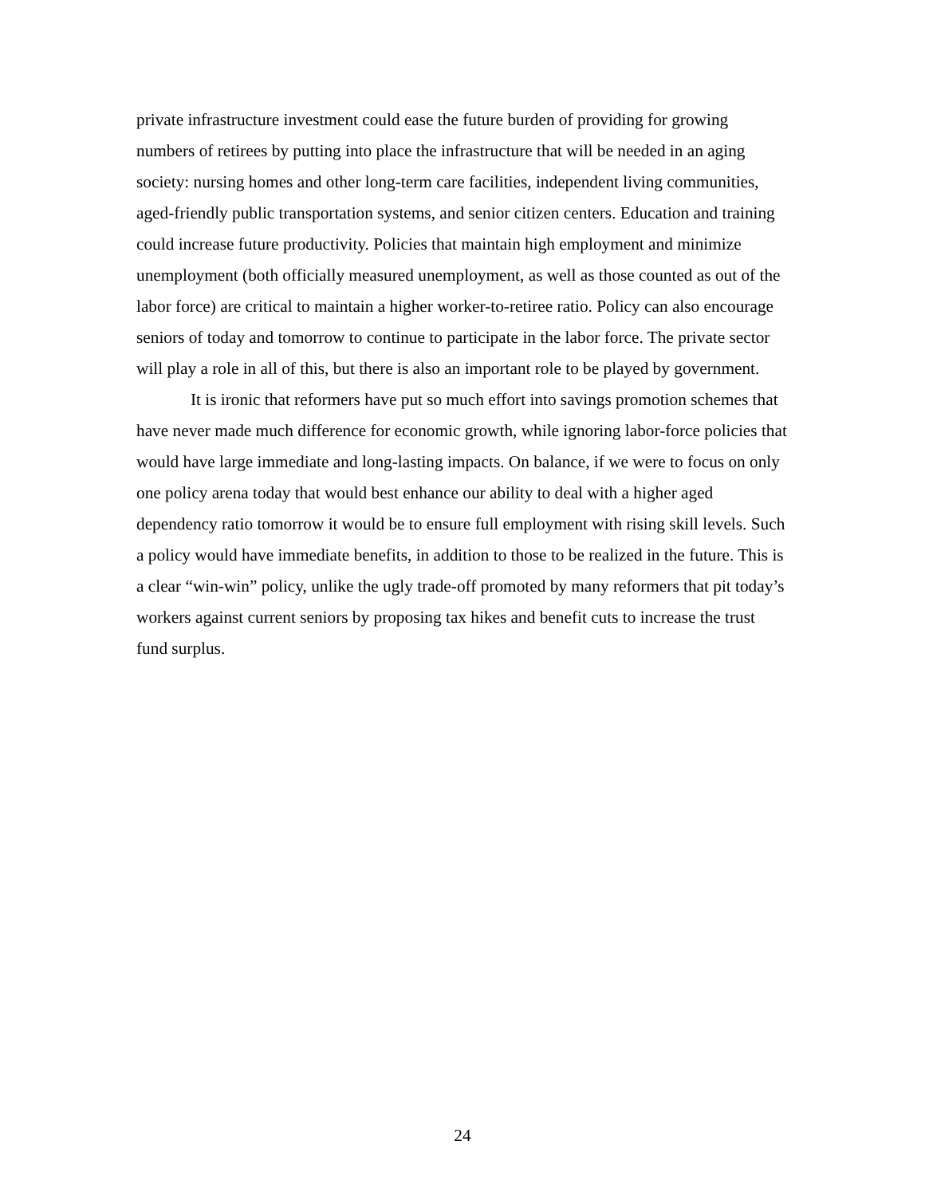private infrastructure investment could ease the future burden of providing for growing numbers of retirees by putting into place the infrastructure that will be needed in an aging society: nursing homes and other long-term care facilities, independent living communities, aged-friendly public transportation systems, and senior citizen centers. Education and training could increase future productivity. Policies that maintain high employment and minimize unemployment (both officially measured unemployment, as well as those counted as out of the labor force) are critical to maintain a higher worker-to-retiree ratio. Policy can also encourage seniors of today and tomorrow to continue to participate in the labor force. The private sector will play a role in all of this, but there is also an important role to be played by government.
It is ironic that reformers have put so much effort into savings promotion schemes that have never made much difference for economic growth, while ignoring labor-force policies that would have large immediate and long-lasting impacts. On balance, if we were to focus on only one policy arena today that would best enhance our ability to deal with a higher aged dependency ratio tomorrow it would be to ensure full employment with rising skill levels. Such a policy would have immediate benefits, in addition to those to be realized in the future. This is a clear “win-win” policy, unlike the ugly trade-off promoted by many reformers that pit today’s workers against current seniors by proposing tax hikes and benefit cuts to increase the trust fund surplus.
24